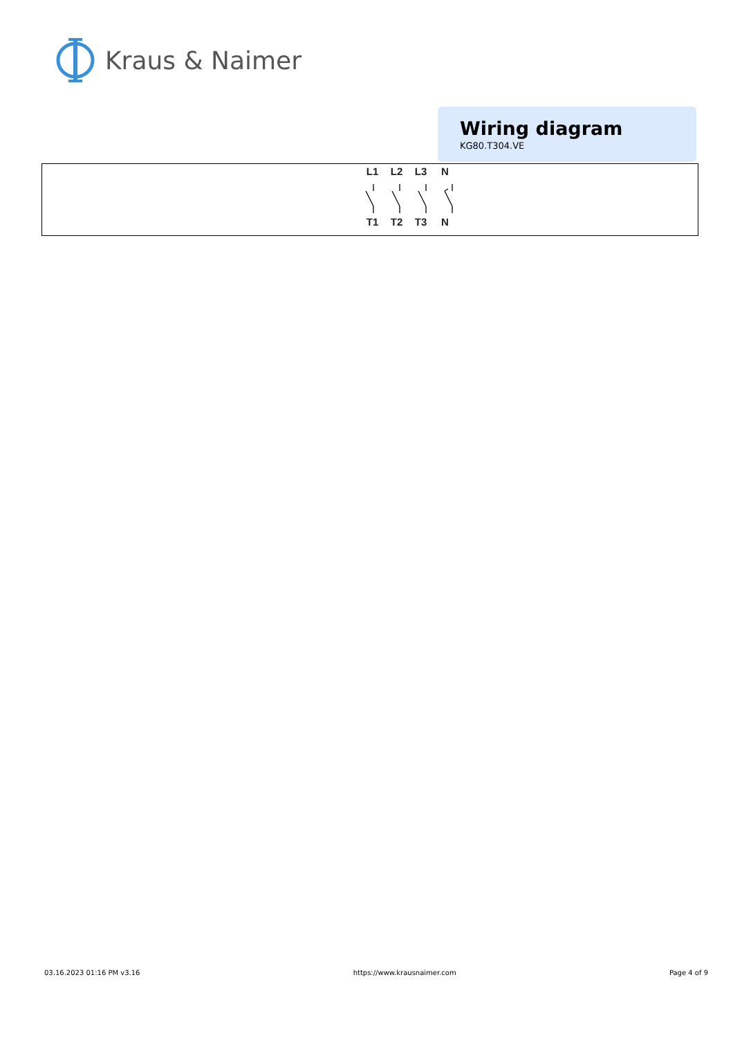Kraus & Naimer
Wiring diagram
KG80.T304.VE
L1 L2 L3 N
T1 T2 T3 N
03.16.2023 01:16 PM v3.16 https://www.krausnaimer.com Page 4 of 9